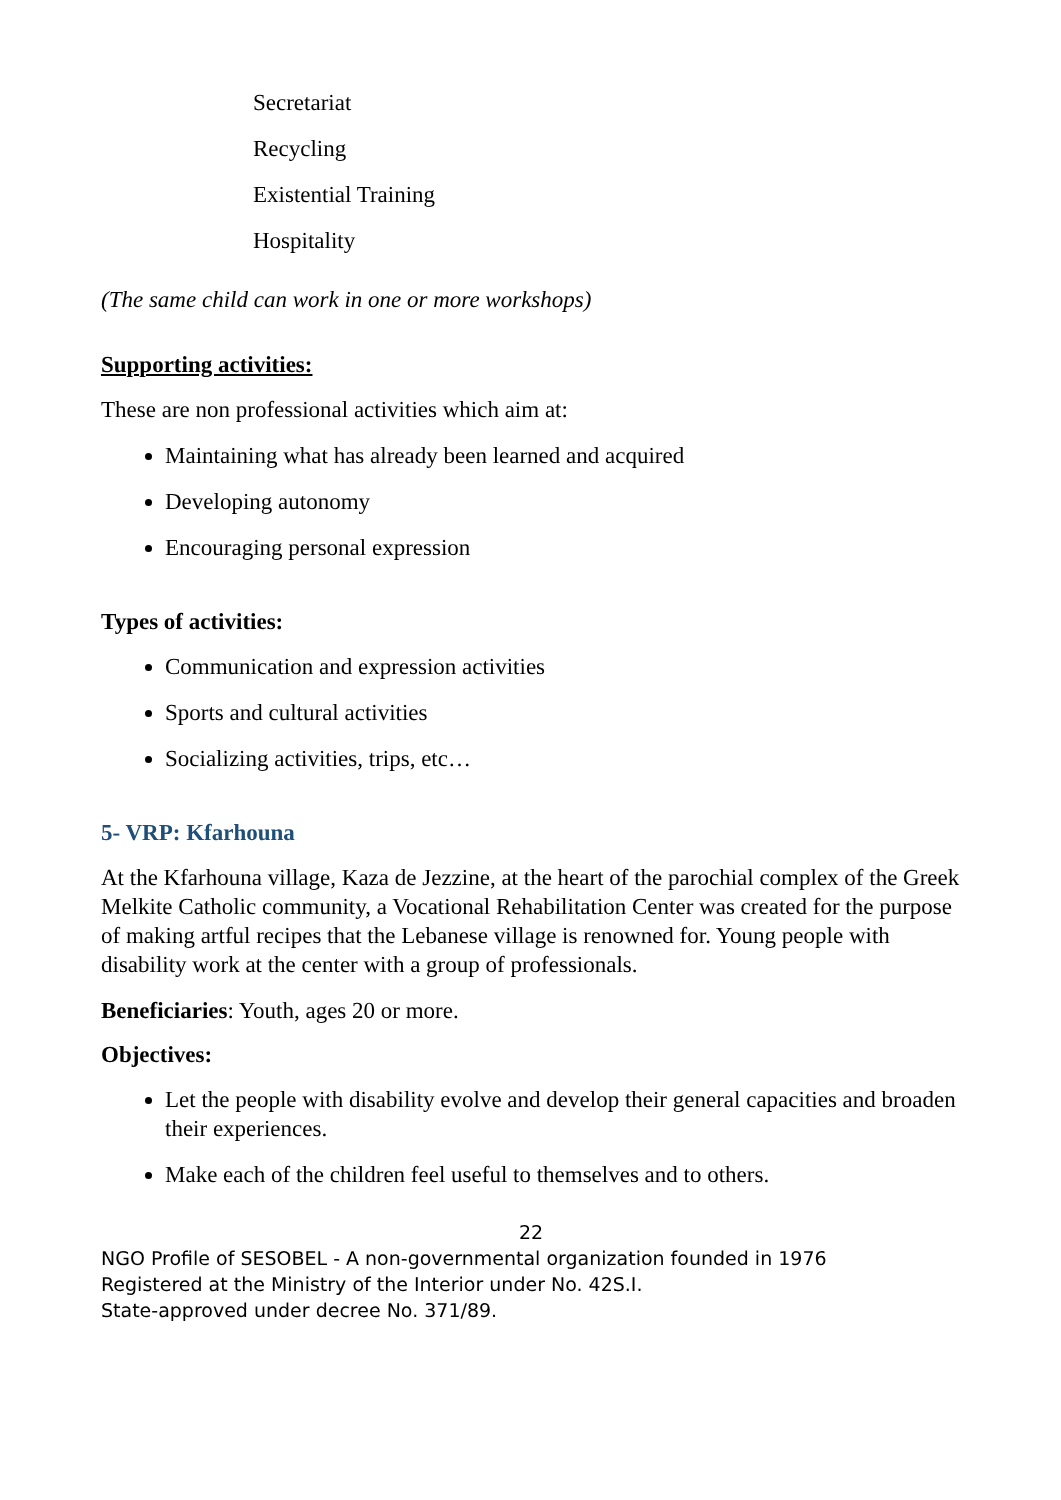Secretariat
Recycling
Existential Training
Hospitality
(The same child can work in one or more workshops)
Supporting activities:
These are non professional activities which aim at:
Maintaining what has already been learned and acquired
Developing autonomy
Encouraging personal expression
Types of activities:
Communication and expression activities
Sports and cultural activities
Socializing activities, trips, etc…
5- VRP: Kfarhouna
At the Kfarhouna village, Kaza de Jezzine, at the heart of the parochial complex of the Greek Melkite Catholic community, a Vocational Rehabilitation Center was created for the purpose of making artful recipes that the Lebanese village is renowned for. Young people with disability work at the center with a group of professionals.
Beneficiaries: Youth, ages 20 or more.
Objectives:
Let the people with disability evolve and develop their general capacities and broaden their experiences.
Make each of the children feel useful to themselves and to others.
22
NGO Profile of SESOBEL - A non-governmental organization founded in 1976
Registered at the Ministry of the Interior under No. 42S.I.
State-approved under decree No. 371/89.